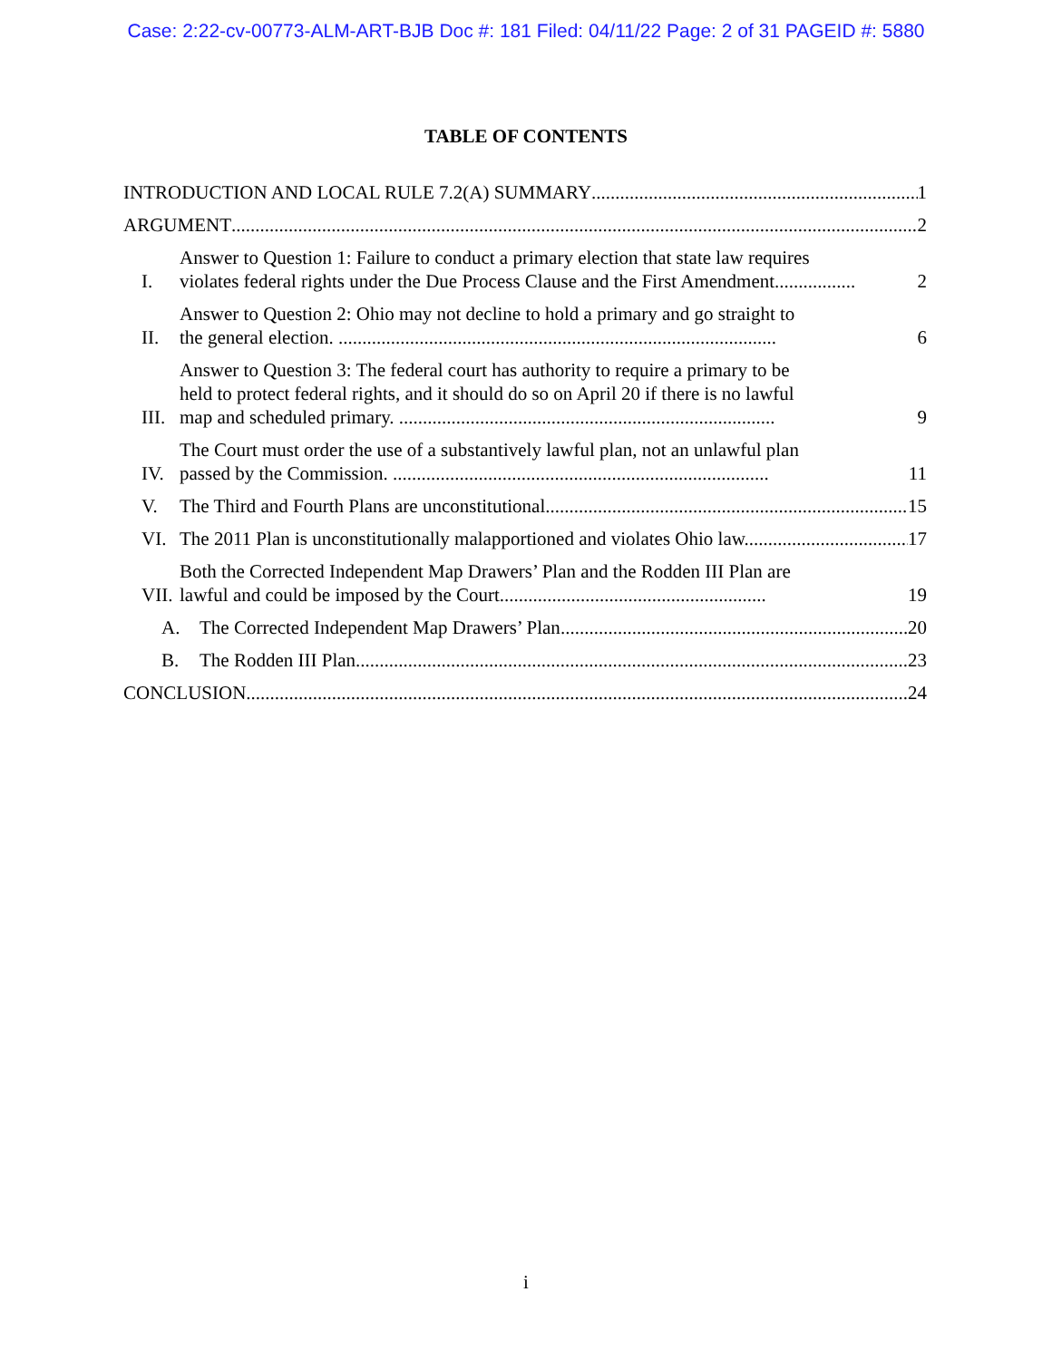Case: 2:22-cv-00773-ALM-ART-BJB Doc #: 181 Filed: 04/11/22 Page: 2 of 31 PAGEID #: 5880
TABLE OF CONTENTS
INTRODUCTION AND LOCAL RULE 7.2(A) SUMMARY 1
ARGUMENT 2
I. Answer to Question 1: Failure to conduct a primary election that state law requires
violates federal rights under the Due Process Clause and the First Amendment................. 2
II. Answer to Question 2: Ohio may not decline to hold a primary and go straight to
the general election. ............................................................................................ 6
III. Answer to Question 3: The federal court has authority to require a primary to be
held to protect federal rights, and it should do so on April 20 if there is no lawful
map and scheduled primary. ............................................................................... 9
IV. The Court must order the use of a substantively lawful plan, not an unlawful plan
passed by the Commission. ............................................................................... 11
V. The Third and Fourth Plans are unconstitutional. 15
VI. The 2011 Plan is unconstitutionally malapportioned and violates Ohio law. 17
VII. Both the Corrected Independent Map Drawers’ Plan and the Rodden III Plan are
lawful and could be imposed by the Court........................................................ 19
A. The Corrected Independent Map Drawers’ Plan 20
B. The Rodden III Plan 23
CONCLUSION 24
i